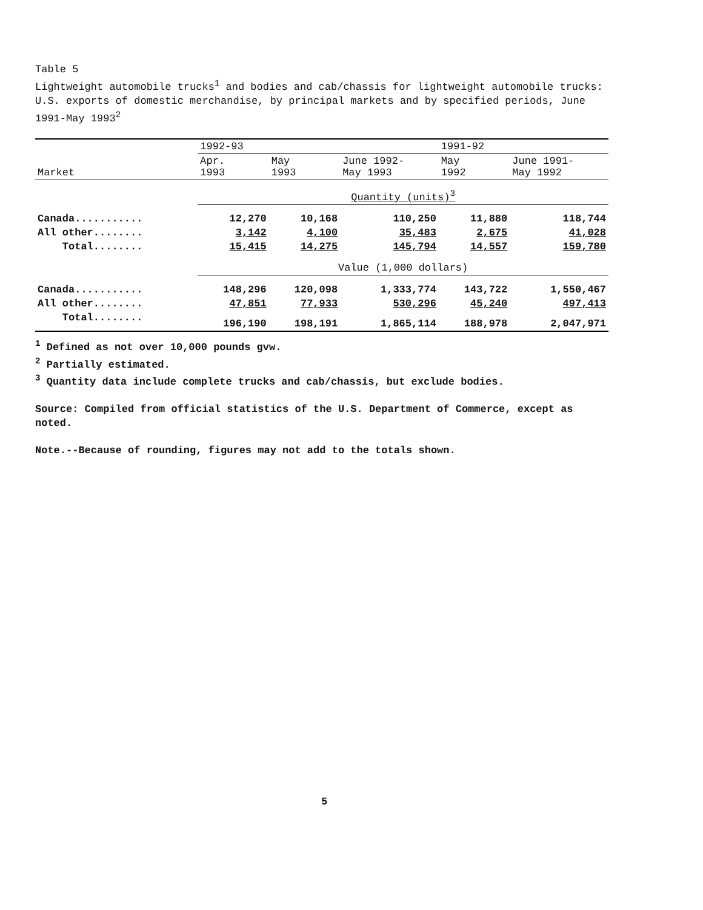Table 5
Lightweight automobile trucks<sup>1</sup> and bodies and cab/chassis for lightweight automobile trucks: U.S. exports of domestic merchandise, by principal markets and by specified periods, June 1991-May 1993<sup>2</sup>
| | 1992-93 | | | 1991-92 | |
| --- | --- | --- | --- | --- | --- |
| Market | Apr. 1993 | May 1993 | June 1992- May 1993 | May 1992 | June 1991- May 1992 |
| | Quantity (units)<sup>3</sup> | | | | |
| Canada........... | 12,270 | 10,168 | 110,250 | 11,880 | 118,744 |
| All other........ | 3,142 | 4,100 | 35,483 | 2,675 | 41,028 |
| Total........ | 15,415 | 14,275 | 145,794 | 14,557 | 159,780 |
| | Value (1,000 dollars) | | | | |
| Canada........... | 148,296 | 120,098 | 1,333,774 | 143,722 | 1,550,467 |
| All other........ | 47,851 | 77,933 | 530,296 | 45,240 | 497,413 |
| Total........ | 196,190 | 198,191 | 1,865,114 | 188,978 | 2,047,971 |
<sup>1</sup> Defined as not over 10,000 pounds gvw.
<sup>2</sup> Partially estimated.
<sup>3</sup> Quantity data include complete trucks and cab/chassis, but exclude bodies.
Source: Compiled from official statistics of the U.S. Department of Commerce, except as noted.
Note.--Because of rounding, figures may not add to the totals shown.
5